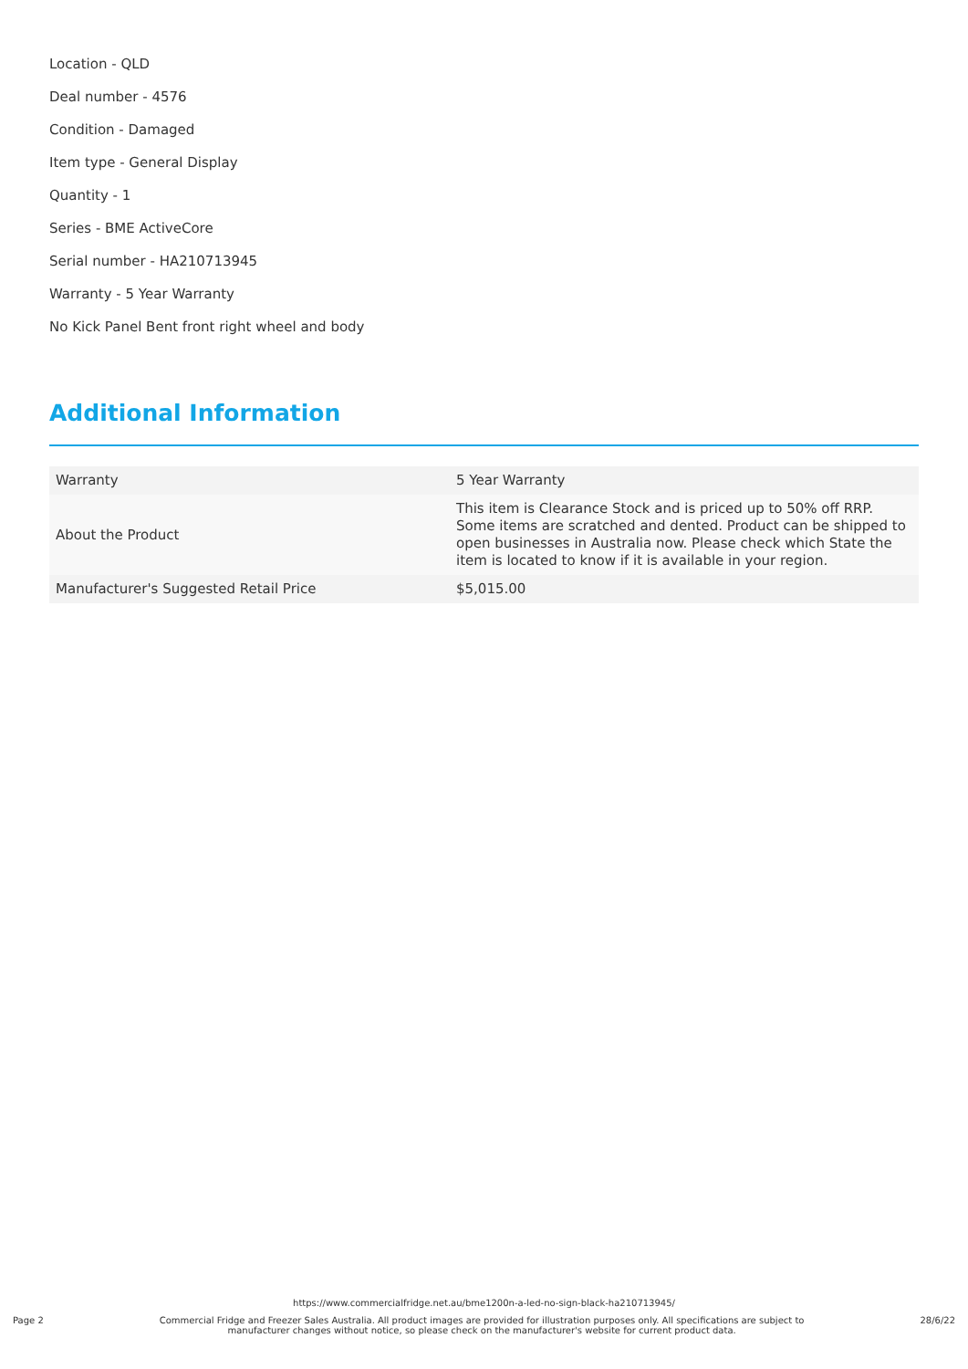Location - QLD
Deal number - 4576
Condition - Damaged
Item type - General Display
Quantity - 1
Series - BME ActiveCore
Serial number - HA210713945
Warranty - 5 Year Warranty
No Kick Panel Bent front right wheel and body
Additional Information
| Warranty | 5 Year Warranty |
| About the Product | This item is Clearance Stock and is priced up to 50% off RRP. Some items are scratched and dented. Product can be shipped to open businesses in Australia now. Please check which State the item is located to know if it is available in your region. |
| Manufacturer's Suggested Retail Price | $5,015.00 |
https://www.commercialfridge.net.au/bme1200n-a-led-no-sign-black-ha210713945/
Page 2
Commercial Fridge and Freezer Sales Australia. All product images are provided for illustration purposes only. All specifications are subject to manufacturer changes without notice, so please check on the manufacturer's website for current product data.
28/6/22